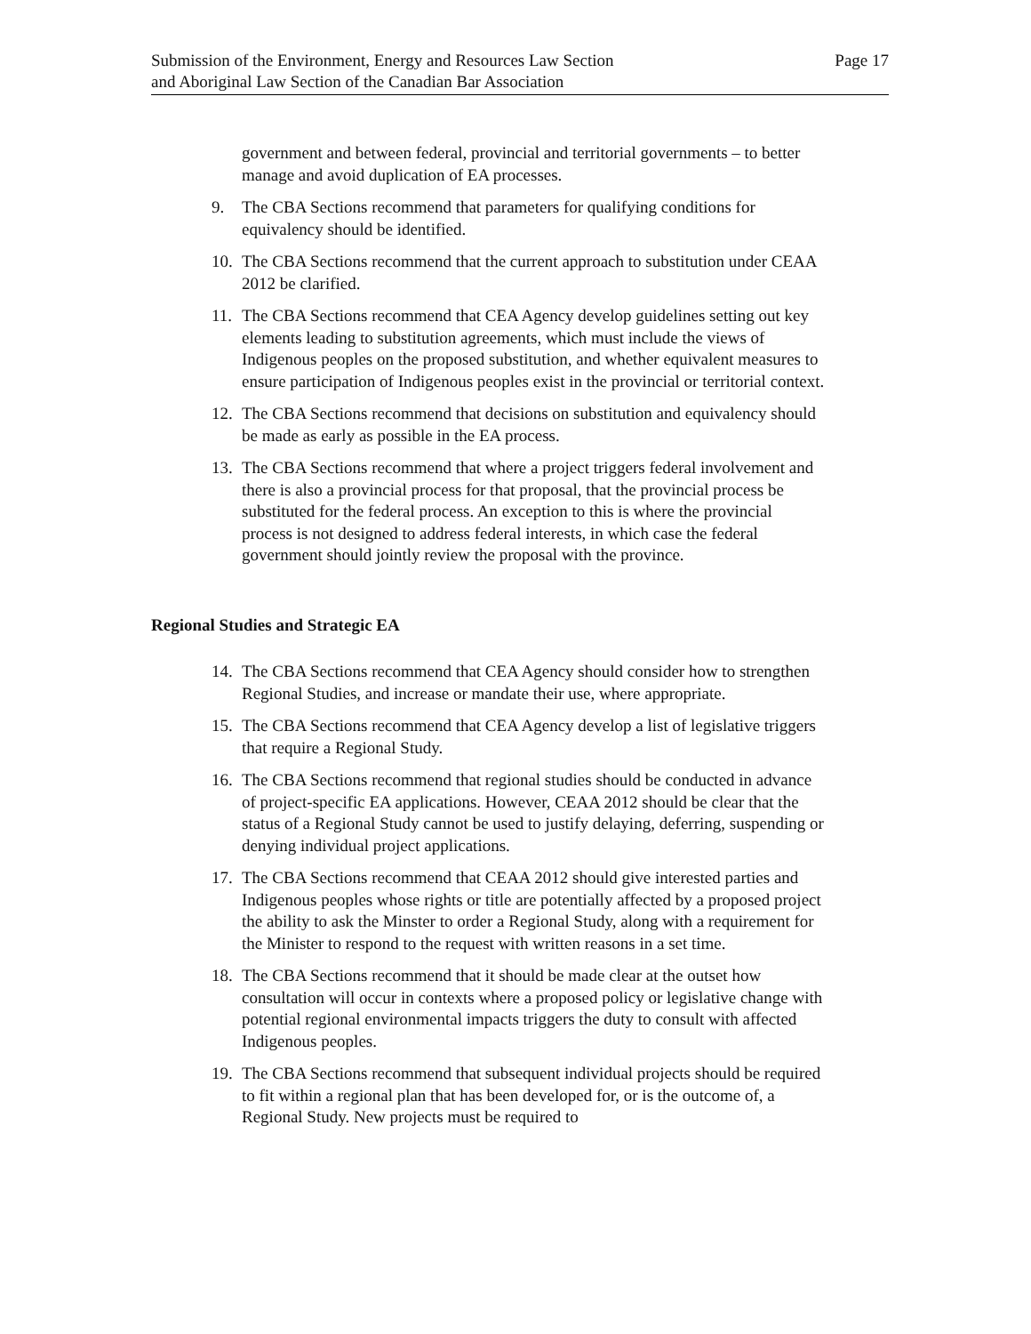Submission of the Environment, Energy and Resources Law Section
and Aboriginal Law Section of the Canadian Bar Association
Page 17
government and between federal, provincial and territorial governments – to better manage and avoid duplication of EA processes.
9. The CBA Sections recommend that parameters for qualifying conditions for equivalency should be identified.
10. The CBA Sections recommend that the current approach to substitution under CEAA 2012 be clarified.
11. The CBA Sections recommend that CEA Agency develop guidelines setting out key elements leading to substitution agreements, which must include the views of Indigenous peoples on the proposed substitution, and whether equivalent measures to ensure participation of Indigenous peoples exist in the provincial or territorial context.
12. The CBA Sections recommend that decisions on substitution and equivalency should be made as early as possible in the EA process.
13. The CBA Sections recommend that where a project triggers federal involvement and there is also a provincial process for that proposal, that the provincial process be substituted for the federal process. An exception to this is where the provincial process is not designed to address federal interests, in which case the federal government should jointly review the proposal with the province.
Regional Studies and Strategic EA
14. The CBA Sections recommend that CEA Agency should consider how to strengthen Regional Studies, and increase or mandate their use, where appropriate.
15. The CBA Sections recommend that CEA Agency develop a list of legislative triggers that require a Regional Study.
16. The CBA Sections recommend that regional studies should be conducted in advance of project-specific EA applications. However, CEAA 2012 should be clear that the status of a Regional Study cannot be used to justify delaying, deferring, suspending or denying individual project applications.
17. The CBA Sections recommend that CEAA 2012 should give interested parties and Indigenous peoples whose rights or title are potentially affected by a proposed project the ability to ask the Minster to order a Regional Study, along with a requirement for the Minister to respond to the request with written reasons in a set time.
18. The CBA Sections recommend that it should be made clear at the outset how consultation will occur in contexts where a proposed policy or legislative change with potential regional environmental impacts triggers the duty to consult with affected Indigenous peoples.
19. The CBA Sections recommend that subsequent individual projects should be required to fit within a regional plan that has been developed for, or is the outcome of, a Regional Study. New projects must be required to